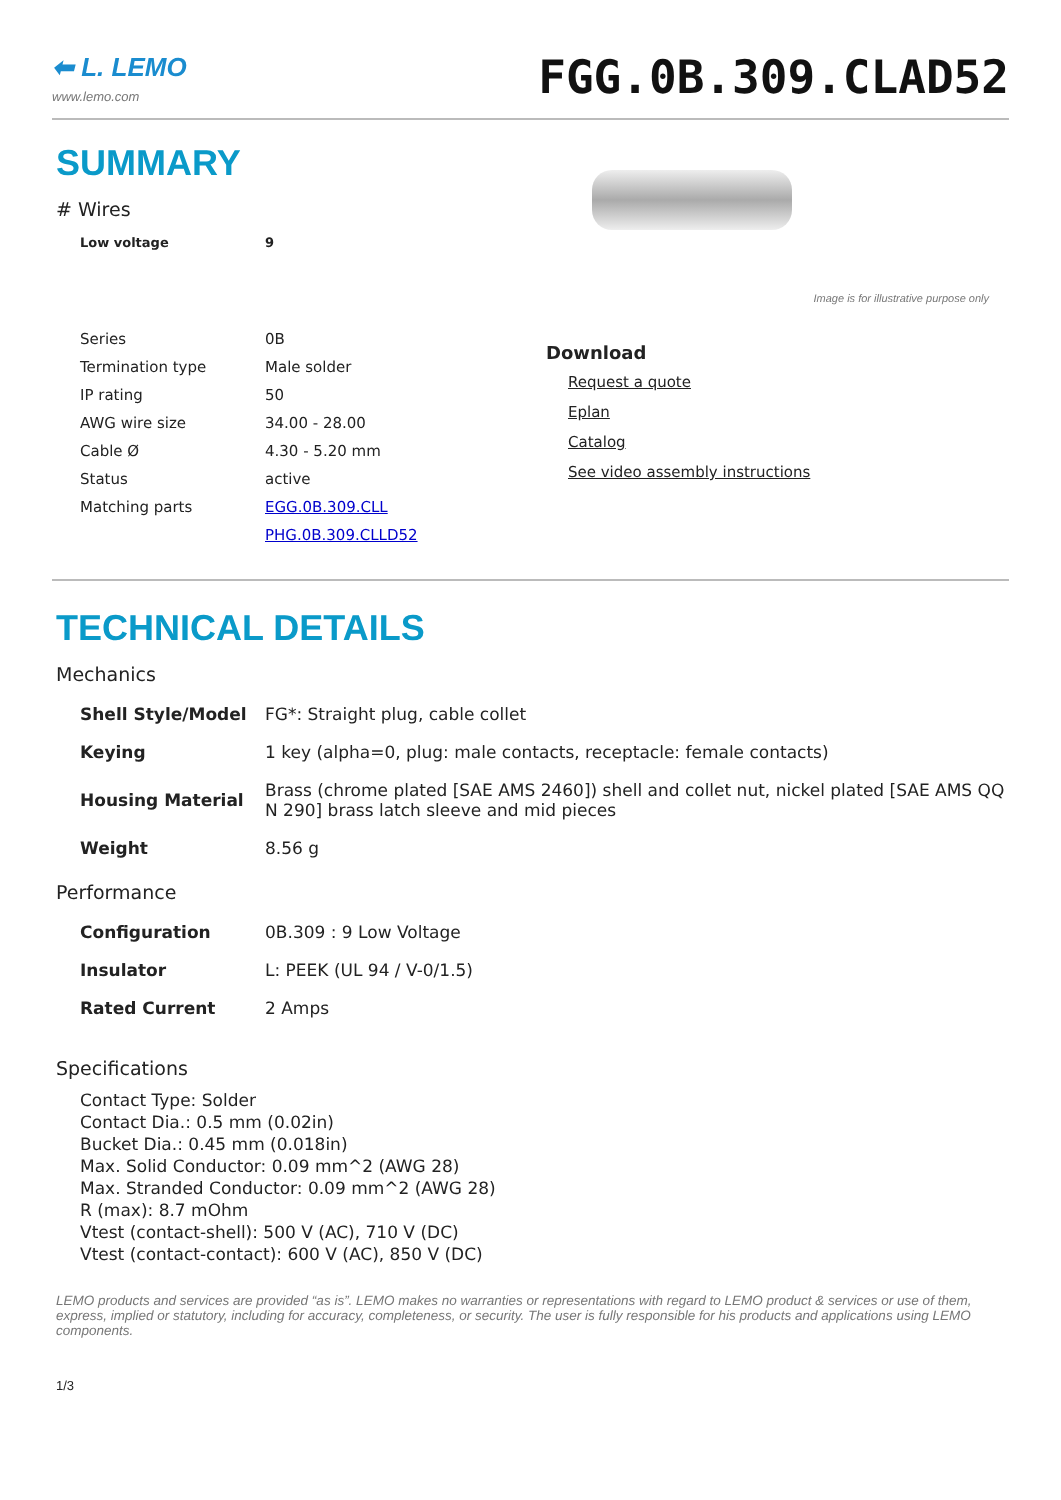⬅ L. LEMO
www.lemo.com
FGG.0B.309.CLAD52
SUMMARY
# Wires
| Low voltage | 9 |
| Series | 0B |
| Termination type | Male solder |
| IP rating | 50 |
| AWG wire size | 34.00 - 28.00 |
| Cable Ø | 4.30 - 5.20 mm |
| Status | active |
| Matching parts | EGG.0B.309.CLL |
| | PHG.0B.309.CLLD52 |
Image is for illustrative purpose only
Download
Request a quote
Eplan
Catalog
See video assembly instructions
TECHNICAL DETAILS
Mechanics
| Shell Style/Model | FG*: Straight plug, cable collet |
| Keying | 1 key (alpha=0, plug: male contacts, receptacle: female contacts) |
| Housing Material | Brass (chrome plated [SAE AMS 2460]) shell and collet nut, nickel plated [SAE AMS QQ N 290] brass latch sleeve and mid pieces |
| Weight | 8.56 g |
Performance
| Configuration | 0B.309 : 9 Low Voltage |
| Insulator | L: PEEK (UL 94 / V-0/1.5) |
| Rated Current | 2 Amps |
Specifications
Contact Type: Solder
Contact Dia.: 0.5 mm (0.02in)
Bucket Dia.: 0.45 mm (0.018in)
Max. Solid Conductor: 0.09 mm^2 (AWG 28)
Max. Stranded Conductor: 0.09 mm^2 (AWG 28)
R (max): 8.7 mOhm
Vtest (contact-shell): 500 V (AC), 710 V (DC)
Vtest (contact-contact): 600 V (AC), 850 V (DC)
LEMO products and services are provided “as is”. LEMO makes no warranties or representations with regard to LEMO product & services or use of them, express, implied or statutory, including for accuracy, completeness, or security. The user is fully responsible for his products and applications using LEMO components.
1/3